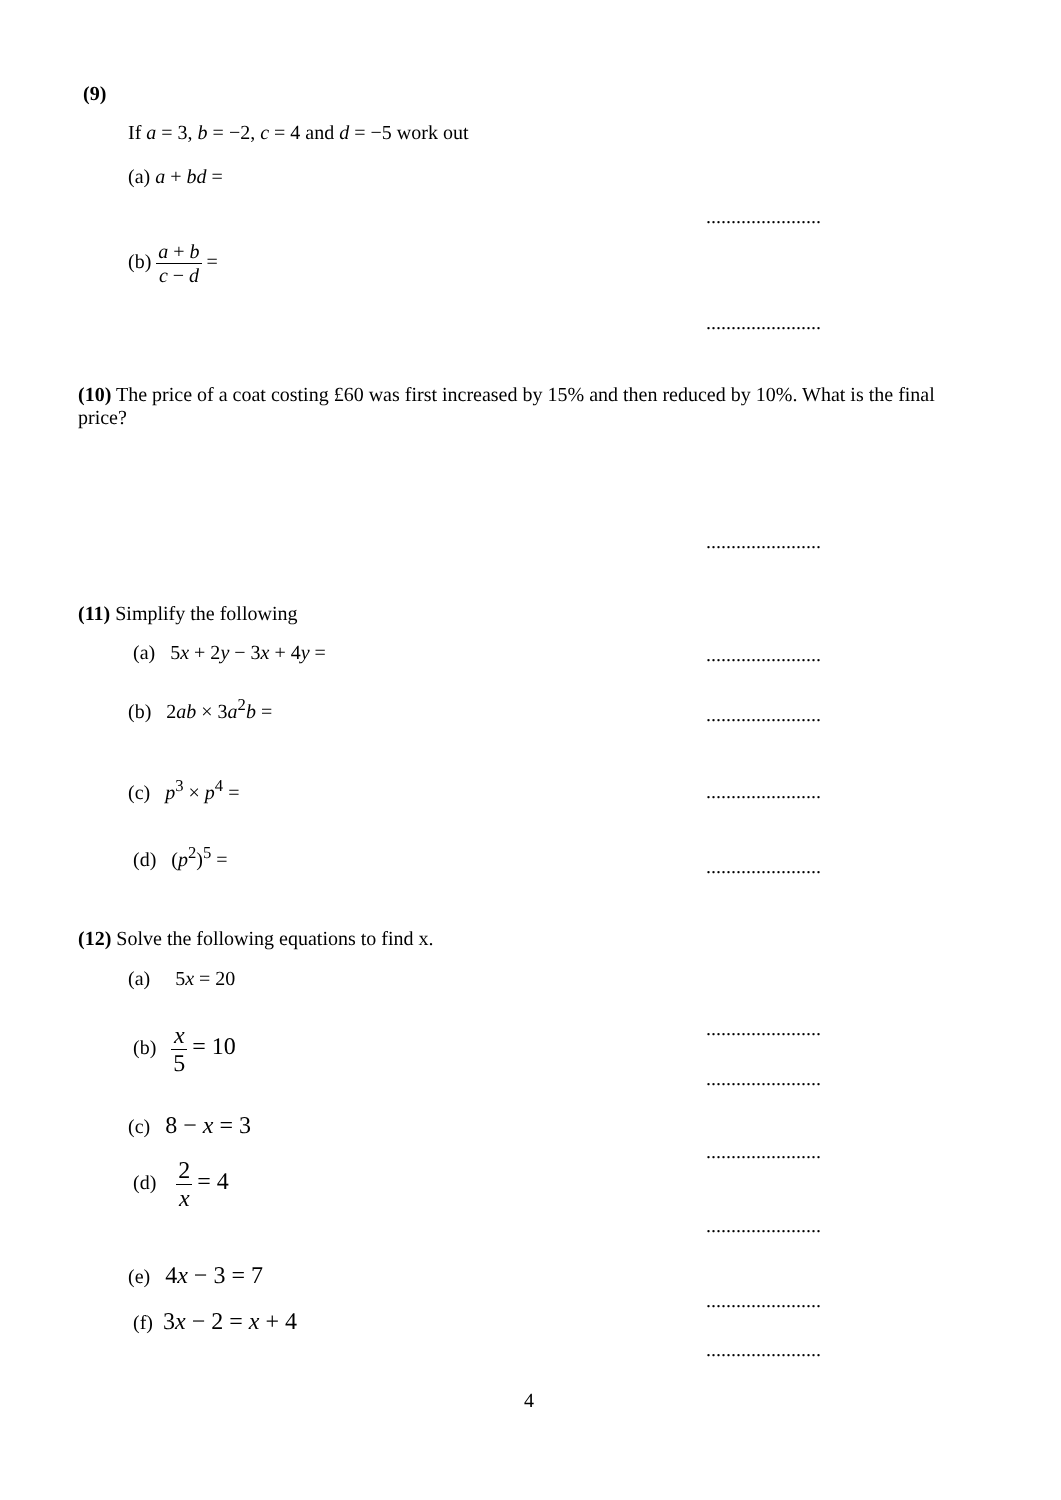(9)
If a = 3, b = −2, c = 4 and d = −5 work out
(a) a + bd =
.......................
(b) a + b c − d =
.......................
(10) The price of a coat costing £60 was first increased by 15% and then reduced by 10%. What is the final price?
.......................
(11) Simplify the following
(a) 5x + 2y − 3x + 4y = .......................
(b) 2ab × 3a<sup>2</sup>b = .......................
(c) p<sup>3</sup> × p<sup>4</sup> = .......................
(d) (p<sup>2</sup>)<sup>5</sup> =
.......................
(12) Solve the following equations to find x.
(a) 5x = 20
.......................
(b) x 5 = 10
.......................
(c) 8 − x = 3
.......................
(d) 2 x = 4
.......................
(e) 4x − 3 = 7
.......................
(f) 3x − 2 = x + 4
.......................
4